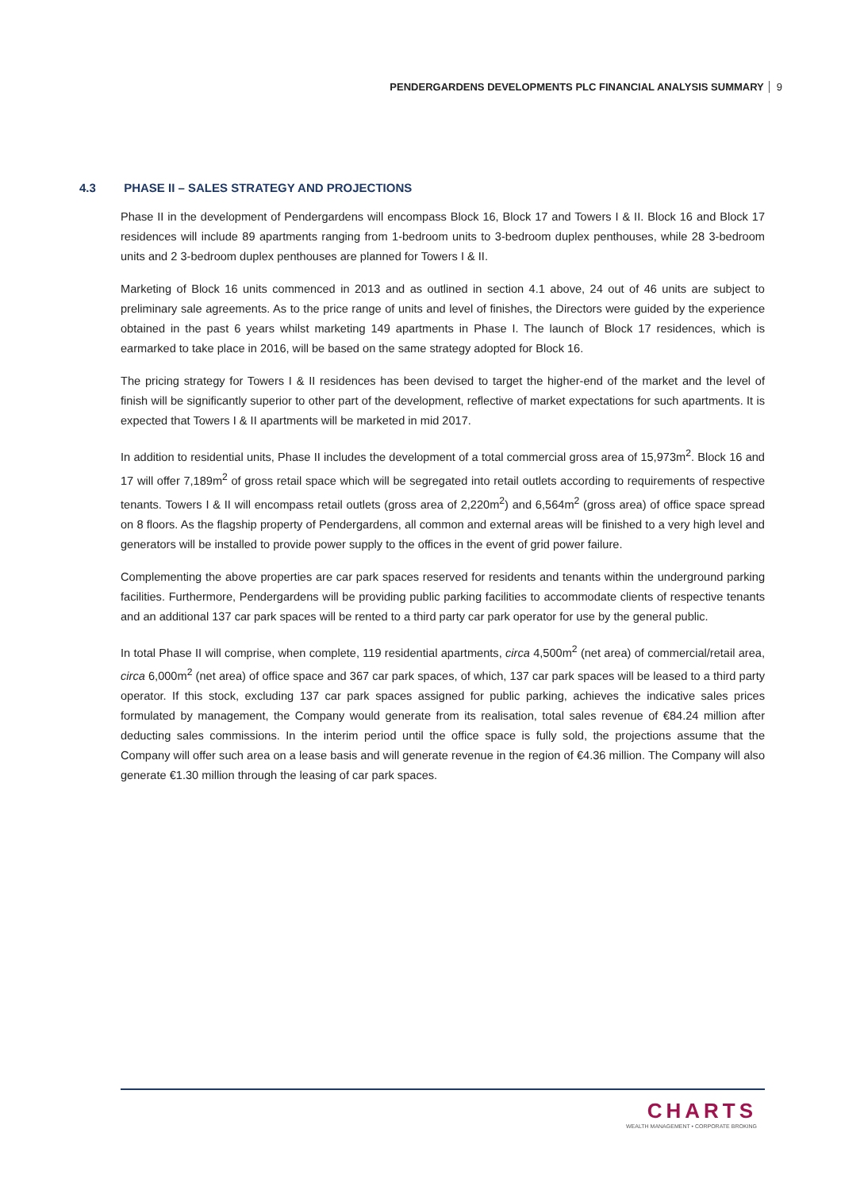PENDERGARDENS DEVELOPMENTS PLC FINANCIAL ANALYSIS SUMMARY 9
4.3 PHASE II – SALES STRATEGY AND PROJECTIONS
Phase II in the development of Pendergardens will encompass Block 16, Block 17 and Towers I & II. Block 16 and Block 17 residences will include 89 apartments ranging from 1-bedroom units to 3-bedroom duplex penthouses, while 28 3-bedroom units and 2 3-bedroom duplex penthouses are planned for Towers I & II.
Marketing of Block 16 units commenced in 2013 and as outlined in section 4.1 above, 24 out of 46 units are subject to preliminary sale agreements. As to the price range of units and level of finishes, the Directors were guided by the experience obtained in the past 6 years whilst marketing 149 apartments in Phase I. The launch of Block 17 residences, which is earmarked to take place in 2016, will be based on the same strategy adopted for Block 16.
The pricing strategy for Towers I & II residences has been devised to target the higher-end of the market and the level of finish will be significantly superior to other part of the development, reflective of market expectations for such apartments. It is expected that Towers I & II apartments will be marketed in mid 2017.
In addition to residential units, Phase II includes the development of a total commercial gross area of 15,973m<sup>2</sup>. Block 16 and 17 will offer 7,189m<sup>2</sup> of gross retail space which will be segregated into retail outlets according to requirements of respective tenants. Towers I & II will encompass retail outlets (gross area of 2,220m<sup>2</sup>) and 6,564m<sup>2</sup> (gross area) of office space spread on 8 floors. As the flagship property of Pendergardens, all common and external areas will be finished to a very high level and generators will be installed to provide power supply to the offices in the event of grid power failure.
Complementing the above properties are car park spaces reserved for residents and tenants within the underground parking facilities. Furthermore, Pendergardens will be providing public parking facilities to accommodate clients of respective tenants and an additional 137 car park spaces will be rented to a third party car park operator for use by the general public.
In total Phase II will comprise, when complete, 119 residential apartments, circa 4,500m<sup>2</sup> (net area) of commercial/retail area, circa 6,000m<sup>2</sup> (net area) of office space and 367 car park spaces, of which, 137 car park spaces will be leased to a third party operator. If this stock, excluding 137 car park spaces assigned for public parking, achieves the indicative sales prices formulated by management, the Company would generate from its realisation, total sales revenue of €84.24 million after deducting sales commissions. In the interim period until the office space is fully sold, the projections assume that the Company will offer such area on a lease basis and will generate revenue in the region of €4.36 million. The Company will also generate €1.30 million through the leasing of car park spaces.
CHARTS
WEALTH MANAGEMENT • CORPORATE BROKING